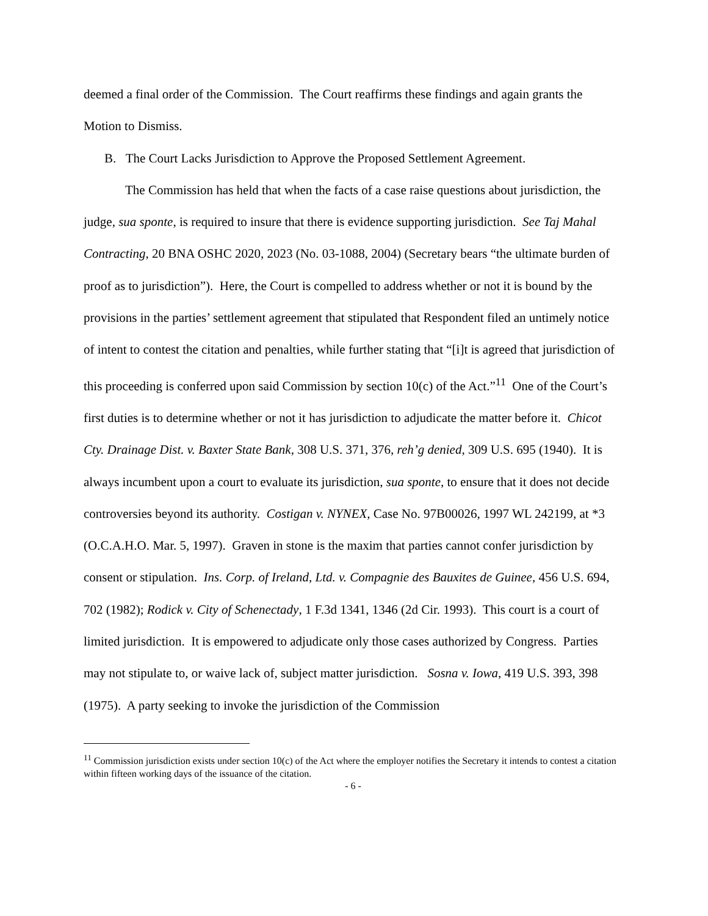deemed a final order of the Commission. The Court reaffirms these findings and again grants the Motion to Dismiss.
B. The Court Lacks Jurisdiction to Approve the Proposed Settlement Agreement.
The Commission has held that when the facts of a case raise questions about jurisdiction, the judge, sua sponte, is required to insure that there is evidence supporting jurisdiction. See Taj Mahal Contracting, 20 BNA OSHC 2020, 2023 (No. 03-1088, 2004) (Secretary bears “the ultimate burden of proof as to jurisdiction”). Here, the Court is compelled to address whether or not it is bound by the provisions in the parties’ settlement agreement that stipulated that Respondent filed an untimely notice of intent to contest the citation and penalties, while further stating that “[i]t is agreed that jurisdiction of this proceeding is conferred upon said Commission by section 10(c) of the Act.”<sup>11</sup> One of the Court’s first duties is to determine whether or not it has jurisdiction to adjudicate the matter before it. Chicot Cty. Drainage Dist. v. Baxter State Bank, 308 U.S. 371, 376, reh’g denied, 309 U.S. 695 (1940). It is always incumbent upon a court to evaluate its jurisdiction, sua sponte, to ensure that it does not decide controversies beyond its authority. Costigan v. NYNEX, Case No. 97B00026, 1997 WL 242199, at *3 (O.C.A.H.O. Mar. 5, 1997). Graven in stone is the maxim that parties cannot confer jurisdiction by consent or stipulation. Ins. Corp. of Ireland, Ltd. v. Compagnie des Bauxites de Guinee, 456 U.S. 694, 702 (1982); Rodick v. City of Schenectady, 1 F.3d 1341, 1346 (2d Cir. 1993). This court is a court of limited jurisdiction. It is empowered to adjudicate only those cases authorized by Congress. Parties may not stipulate to, or waive lack of, subject matter jurisdiction. Sosna v. Iowa, 419 U.S. 393, 398 (1975). A party seeking to invoke the jurisdiction of the Commission
<sup>11</sup> Commission jurisdiction exists under section 10(c) of the Act where the employer notifies the Secretary it intends to contest a citation within fifteen working days of the issuance of the citation.
- 6 -